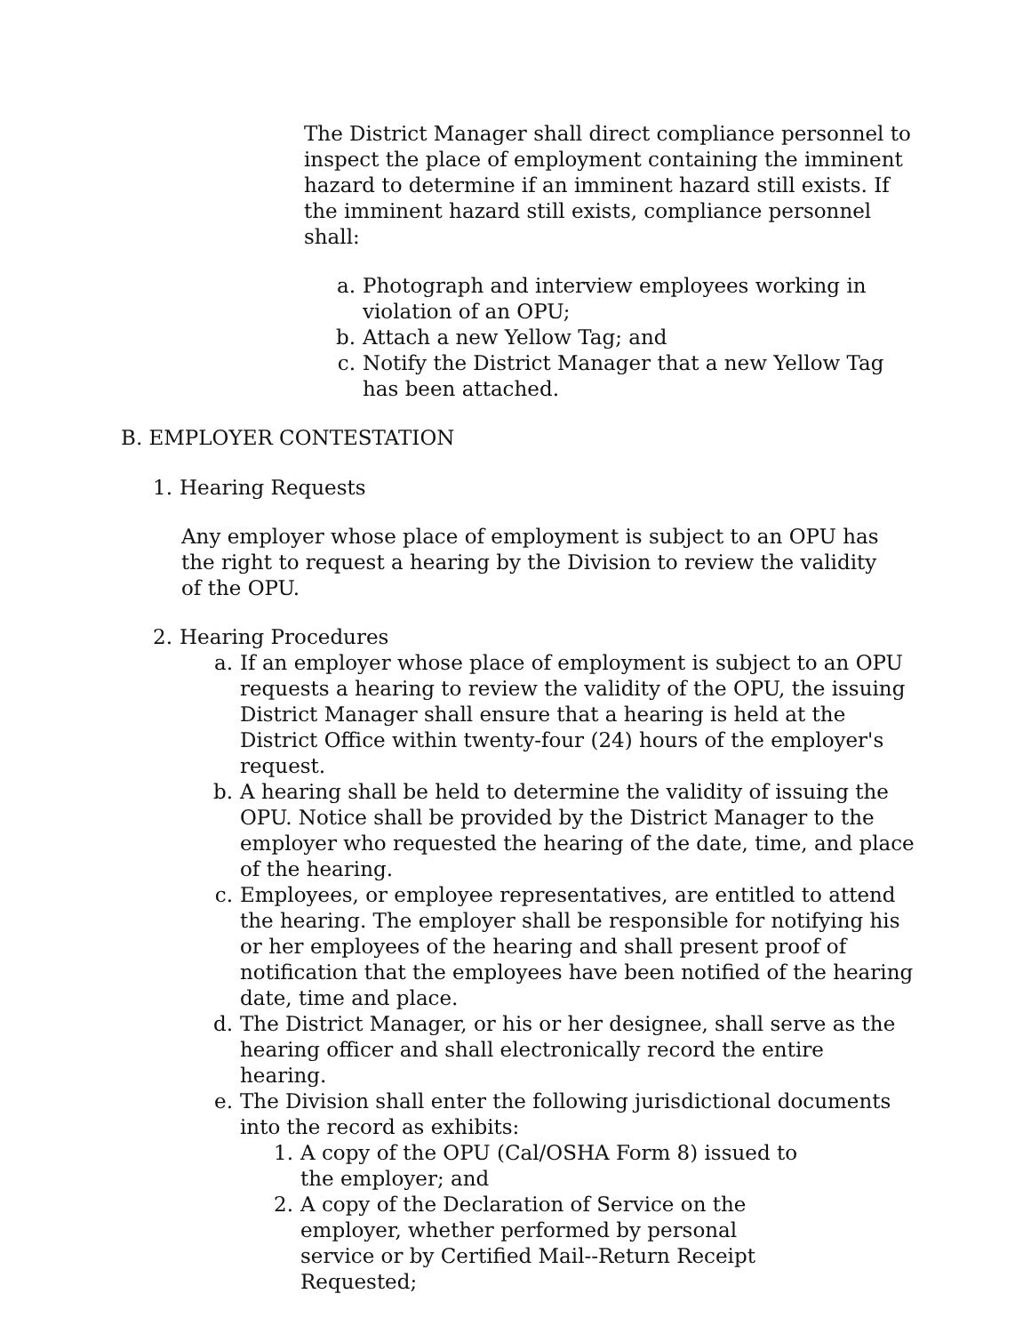The District Manager shall direct compliance personnel to inspect the place of employment containing the imminent hazard to determine if an imminent hazard still exists. If the imminent hazard still exists, compliance personnel shall:
a. Photograph and interview employees working in violation of an OPU;
b. Attach a new Yellow Tag; and
c. Notify the District Manager that a new Yellow Tag has been attached.
B. EMPLOYER CONTESTATION
1. Hearing Requests
Any employer whose place of employment is subject to an OPU has the right to request a hearing by the Division to review the validity of the OPU.
2. Hearing Procedures
a. If an employer whose place of employment is subject to an OPU requests a hearing to review the validity of the OPU, the issuing District Manager shall ensure that a hearing is held at the District Office within twenty-four (24) hours of the employer's request.
b. A hearing shall be held to determine the validity of issuing the OPU. Notice shall be provided by the District Manager to the employer who requested the hearing of the date, time, and place of the hearing.
c. Employees, or employee representatives, are entitled to attend the hearing. The employer shall be responsible for notifying his or her employees of the hearing and shall present proof of notification that the employees have been notified of the hearing date, time and place.
d. The District Manager, or his or her designee, shall serve as the hearing officer and shall electronically record the entire hearing.
e. The Division shall enter the following jurisdictional documents into the record as exhibits:
1. A copy of the OPU (Cal/OSHA Form 8) issued to the employer; and
2. A copy of the Declaration of Service on the employer, whether performed by personal service or by Certified Mail--Return Receipt Requested;